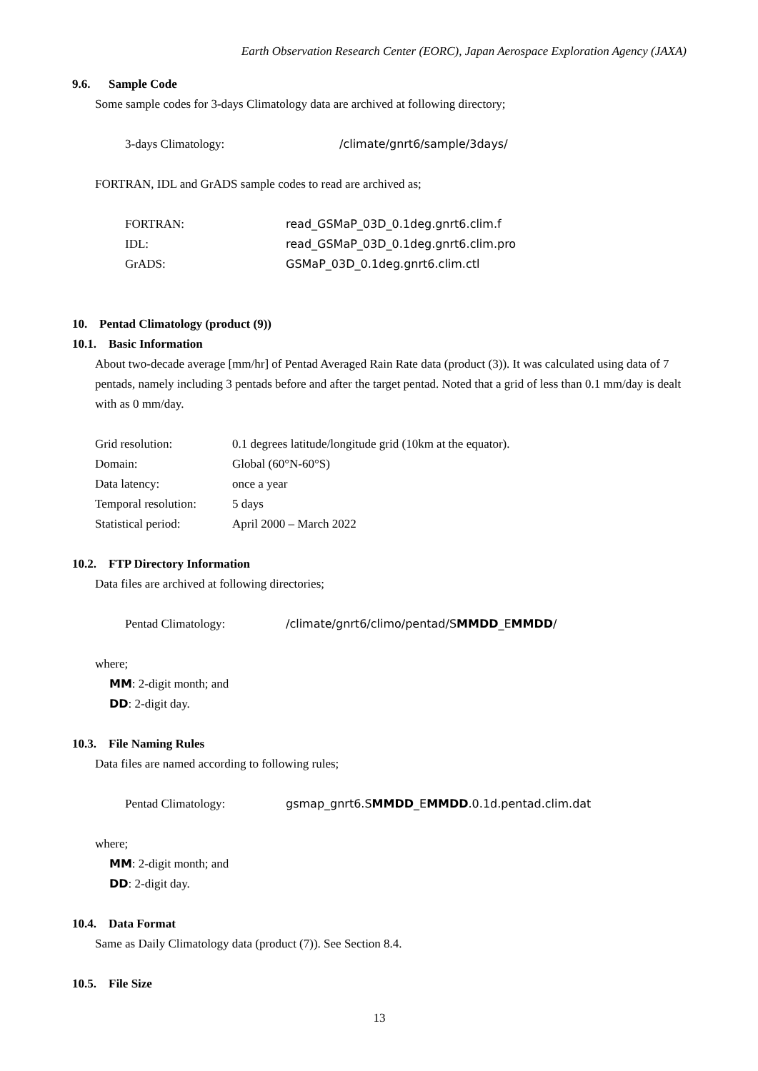Earth Observation Research Center (EORC), Japan Aerospace Exploration Agency (JAXA)
9.6. Sample Code
Some sample codes for 3-days Climatology data are archived at following directory;
3-days Climatology: /climate/gnrt6/sample/3days/
FORTRAN, IDL and GrADS sample codes to read are archived as;
FORTRAN: read_GSMaP_03D_0.1deg.gnrt6.clim.f
IDL: read_GSMaP_03D_0.1deg.gnrt6.clim.pro
GrADS: GSMaP_03D_0.1deg.gnrt6.clim.ctl
10. Pentad Climatology (product (9))
10.1. Basic Information
About two-decade average [mm/hr] of Pentad Averaged Rain Rate data (product (3)). It was calculated using data of 7 pentads, namely including 3 pentads before and after the target pentad. Noted that a grid of less than 0.1 mm/day is dealt with as 0 mm/day.
Grid resolution: 0.1 degrees latitude/longitude grid (10km at the equator).
Domain: Global (60°N-60°S)
Data latency: once a year
Temporal resolution:
5 days
Statistical period:
April 2000 – March 2022
10.2. FTP Directory Information
Data files are archived at following directories;
Pentad Climatology: /climate/gnrt6/climo/pentad/SMMDD_EMMDD/
where;
MM: 2-digit month; and
DD: 2-digit day.
10.3. File Naming Rules
Data files are named according to following rules;
Pentad Climatology: gsmap_gnrt6.SMMDD_EMMDD.0.1d.pentad.clim.dat
where;
MM: 2-digit month; and
DD: 2-digit day.
10.4. Data Format
Same as Daily Climatology data (product (7)). See Section 8.4.
10.5. File Size
13